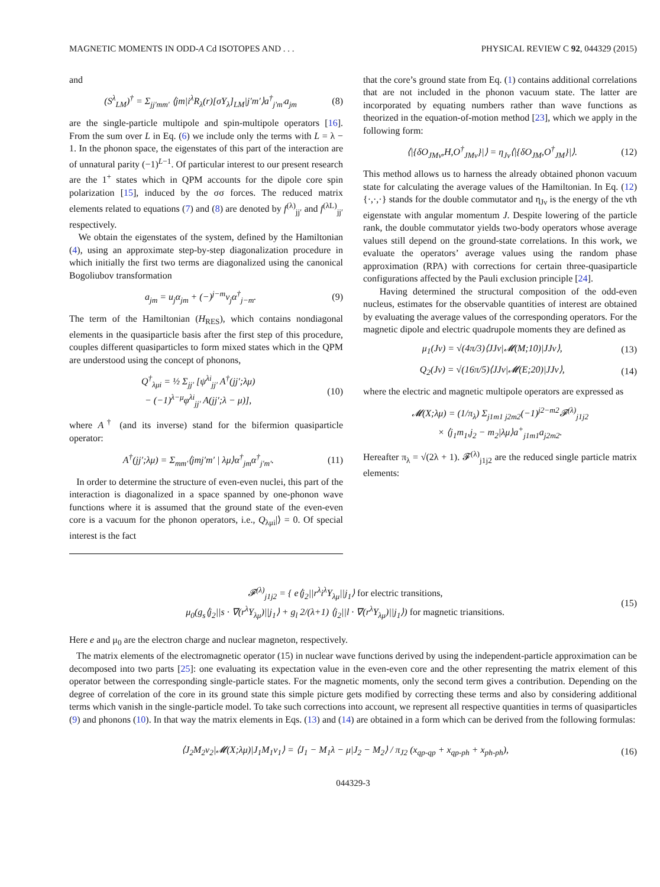MAGNETIC MOMENTS IN ODD-A Cd ISOTOPES AND . . . PHYSICAL REVIEW C 92, 044329 (2015)
and
(S<sup>λ</sup><sub>LM</sub>)<sup>†</sup> = Σ<sub>jj′mm′</sub> ⟨jm|i<sup>λ</sup>R<sub>λ</sub>(r)[σY<sub>λ</sub>]<sub>LM</sub>|j′m′⟩a<sup>†</sup><sub>j′m′</sub>a<sub>jm</sub> (8)
are the single-particle multipole and spin-multipole operators [16]. From the sum over L in Eq. (6) we include only the terms with L = λ − 1. In the phonon space, the eigenstates of this part of the interaction are of unnatural parity (−1)<sup>L−1</sup>. Of particular interest to our present research are the 1<sup>+</sup> states which in QPM accounts for the dipole core spin polarization [15], induced by the σσ forces. The reduced matrix elements related to equations (7) and (8) are denoted by f<sup>(λ)</sup><sub>jj′</sub> and f<sup>(λL)</sup><sub>jj′</sub> respectively.
We obtain the eigenstates of the system, defined by the Hamiltonian (4), using an approximate step-by-step diagonalization procedure in which initially the first two terms are diagonalized using the canonical Bogoliubov transformation
a<sub>jm</sub> = u<sub>j</sub>α<sub>jm</sub> + (−)<sup>j−m</sup>v<sub>j</sub>α<sup>†</sup><sub>j−m</sub>. (9)
The term of the Hamiltonian (H<sub>RES</sub>), which contains nondiagonal elements in the quasiparticle basis after the first step of this procedure, couples different quasiparticles to form mixed states which in the QPM are understood using the concept of phonons,
Q<sup>†</sup><sub>λμi</sub> = ½ Σ<sub>jj′</sub> [ψ<sup>λi</sup><sub>jj′</sub> A<sup>†</sup>(jj′;λμ)
− (−1)<sup>λ−μ</sup>φ<sup>λi</sup><sub>jj′</sub> A(jj′;λ − μ)], (10)
where A<sup>†</sup> (and its inverse) stand for the bifermion quasiparticle operator:
A<sup>†</sup>(jj′;λμ) = Σ<sub>mm′</sub>⟨jmj′m′ | λμ⟩α<sup>†</sup><sub>jm</sub>α<sup>†</sup><sub>j′m′</sub>. (11)
In order to determine the structure of even-even nuclei, this part of the interaction is diagonalized in a space spanned by one-phonon wave functions where it is assumed that the ground state of the even-even core is a vacuum for the phonon operators, i.e., Q<sub>λμi</sub>|⟩ = 0. Of special interest is the fact
that the core’s ground state from Eq. (1) contains additional correlations that are not included in the phonon vacuum state. The latter are incorporated by equating numbers rather than wave functions as theorized in the equation-of-motion method [23], which we apply in the following form:
⟨|{δO<sub>JMν</sub>,H,O<sup>†</sup><sub>JMν</sub>}|⟩ = η<sub>Jν</sub>⟨|{δO<sub>JM</sub>,O<sup>†</sup><sub>JM</sub>}|⟩. (12)
This method allows us to harness the already obtained phonon vacuum state for calculating the average values of the Hamiltonian. In Eq. (12) {·,·,·} stands for the double commutator and η<sub>Jν</sub> is the energy of the νth eigenstate with angular momentum J. Despite lowering of the particle rank, the double commutator yields two-body operators whose average values still depend on the ground-state correlations. In this work, we evaluate the operators’ average values using the random phase approximation (RPA) with corrections for certain three-quasiparticle configurations affected by the Pauli exclusion principle [24].
Having determined the structural composition of the odd-even nucleus, estimates for the observable quantities of interest are obtained by evaluating the average values of the corresponding operators. For the magnetic dipole and electric quadrupole moments they are defined as
μ<sub>1</sub>(Jν) = √(4π/3)⟨JJν|𝓜(M;10)|JJν⟩, (13)
Q<sub>2</sub>(Jν) = √(16π/5)⟨JJν|𝓜(E;20)|JJν⟩, (14)
where the electric and magnetic multipole operators are expressed as
𝓜(X;λμ) = (1/π<sub>λ</sub>) Σ<sub>j1m1 j2m2</sub>(−1)<sup>j2−m2</sup>𝓕<sup>(λ)</sup><sub>j1j2</sub>
× ⟨j<sub>1</sub>m<sub>1</sub>,j<sub>2</sub> − m<sub>2</sub>|λμ⟩a<sup>+</sup><sub>j1m1</sub>a<sub>j2m2</sub>.
Hereafter π<sub>λ</sub> = √(2λ + 1). 𝓕<sup>(λ)</sup><sub>j1j2</sub> are the reduced single particle matrix elements:
𝓕<sup>(λ)</sup><sub>j1j2</sub> = { e⟨j<sub>2</sub>||r<sup>λ</sup>i<sup>λ</sup>Y<sub>λμ</sub>||j<sub>1</sub>⟩ for electric transitions,
μ<sub>0</sub>(g<sub>s</sub>⟨j<sub>2</sub>||s · ∇(r<sup>λ</sup>Y<sub>λμ</sub>)||j<sub>1</sub>⟩ + g<sub>l</sub> 2/(λ+1) ⟨j<sub>2</sub>||l · ∇(r<sup>λ</sup>Y<sub>λμ</sub>)||j<sub>1</sub>⟩) for magnetic triansitions. (15)
Here e and μ<sub>0</sub> are the electron charge and nuclear magneton, respectively.
The matrix elements of the electromagnetic operator (15) in nuclear wave functions derived by using the independent-particle approximation can be decomposed into two parts [25]: one evaluating its expectation value in the even-even core and the other representing the matrix element of this operator between the corresponding single-particle states. For the magnetic moments, only the second term gives a contribution. Depending on the degree of correlation of the core in its ground state this simple picture gets modified by correcting these terms and also by considering additional terms which vanish in the single-particle model. To take such corrections into account, we represent all respective quantities in terms of quasiparticles (9) and phonons (10). In that way the matrix elements in Eqs. (13) and (14) are obtained in a form which can be derived from the following formulas:
⟨J<sub>2</sub>M<sub>2</sub>ν<sub>2</sub>|𝓜(X;λμ)|J<sub>1</sub>M<sub>1</sub>ν<sub>1</sub>⟩ = ⟨J<sub>1</sub> − M<sub>1</sub>λ − μ|J<sub>2</sub> − M<sub>2</sub>⟩ / π<sub>J2</sub> (x<sub>qp-qp</sub> + x<sub>qp-ph</sub> + x<sub>ph-ph</sub>), (16)
044329-3